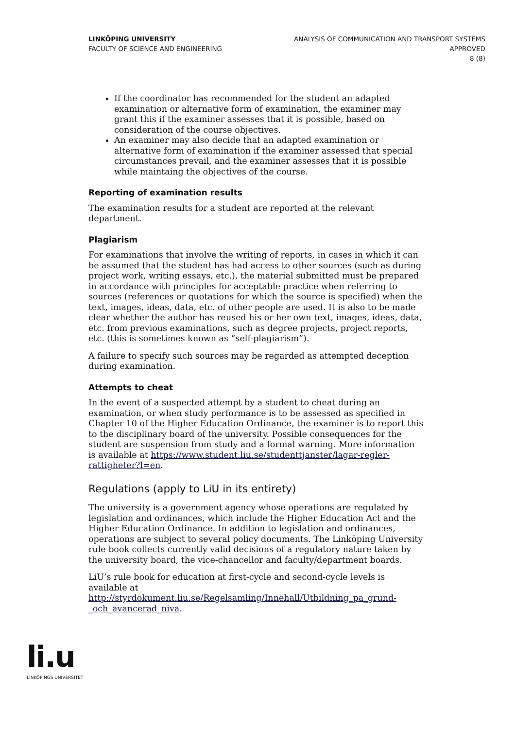LINKÖPING UNIVERSITY
FACULTY OF SCIENCE AND ENGINEERING
ANALYSIS OF COMMUNICATION AND TRANSPORT SYSTEMS
APPROVED
8 (8)
If the coordinator has recommended for the student an adapted examination or alternative form of examination, the examiner may grant this if the examiner assesses that it is possible, based on consideration of the course objectives.
An examiner may also decide that an adapted examination or alternative form of examination if the examiner assessed that special circumstances prevail, and the examiner assesses that it is possible while maintaing the objectives of the course.
Reporting of examination results
The examination results for a student are reported at the relevant department.
Plagiarism
For examinations that involve the writing of reports, in cases in which it can be assumed that the student has had access to other sources (such as during project work, writing essays, etc.), the material submitted must be prepared in accordance with principles for acceptable practice when referring to sources (references or quotations for which the source is specified) when the text, images, ideas, data, etc. of other people are used. It is also to be made clear whether the author has reused his or her own text, images, ideas, data, etc. from previous examinations, such as degree projects, project reports, etc. (this is sometimes known as “self-plagiarism”).
A failure to specify such sources may be regarded as attempted deception during examination.
Attempts to cheat
In the event of a suspected attempt by a student to cheat during an examination, or when study performance is to be assessed as specified in Chapter 10 of the Higher Education Ordinance, the examiner is to report this to the disciplinary board of the university. Possible consequences for the student are suspension from study and a formal warning. More information is available at https://www.student.liu.se/studenttjanster/lagar-regler-rattigheter?l=en.
Regulations (apply to LiU in its entirety)
The university is a government agency whose operations are regulated by legislation and ordinances, which include the Higher Education Act and the Higher Education Ordinance. In addition to legislation and ordinances, operations are subject to several policy documents. The Linköping University rule book collects currently valid decisions of a regulatory nature taken by the university board, the vice-chancellor and faculty/department boards.
LiU’s rule book for education at first-cycle and second-cycle levels is available at http://styrdokument.liu.se/Regelsamling/Innehall/Utbildning_pa_grund-_och_avancerad_niva.
li.u
LINKÖPINGS UNIVERSITET